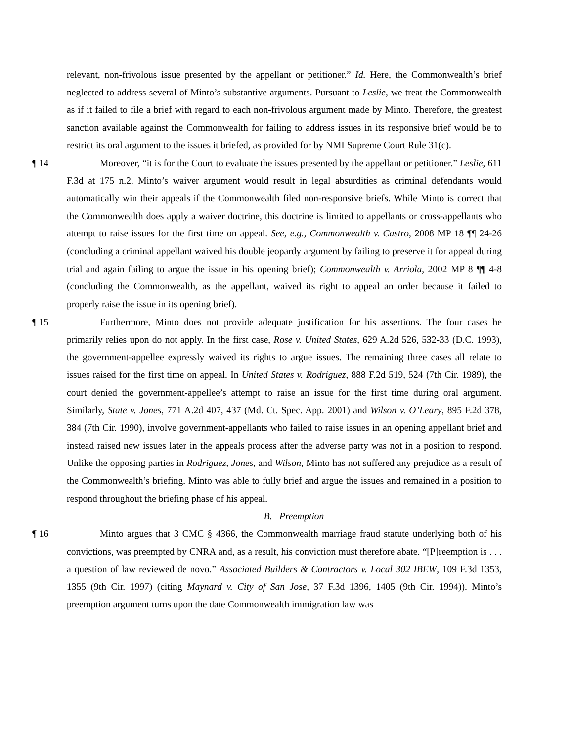relevant, non-frivolous issue presented by the appellant or petitioner.” Id. Here, the Commonwealth’s brief neglected to address several of Minto’s substantive arguments. Pursuant to Leslie, we treat the Commonwealth as if it failed to file a brief with regard to each non-frivolous argument made by Minto. Therefore, the greatest sanction available against the Commonwealth for failing to address issues in its responsive brief would be to restrict its oral argument to the issues it briefed, as provided for by NMI Supreme Court Rule 31(c).
¶ 14 Moreover, “it is for the Court to evaluate the issues presented by the appellant or petitioner.” Leslie, 611 F.3d at 175 n.2. Minto’s waiver argument would result in legal absurdities as criminal defendants would automatically win their appeals if the Commonwealth filed non-responsive briefs. While Minto is correct that the Commonwealth does apply a waiver doctrine, this doctrine is limited to appellants or cross-appellants who attempt to raise issues for the first time on appeal. See, e.g., Commonwealth v. Castro, 2008 MP 18 ¶¶ 24-26 (concluding a criminal appellant waived his double jeopardy argument by failing to preserve it for appeal during trial and again failing to argue the issue in his opening brief); Commonwealth v. Arriola, 2002 MP 8 ¶¶ 4-8 (concluding the Commonwealth, as the appellant, waived its right to appeal an order because it failed to properly raise the issue in its opening brief).
¶ 15 Furthermore, Minto does not provide adequate justification for his assertions. The four cases he primarily relies upon do not apply. In the first case, Rose v. United States, 629 A.2d 526, 532-33 (D.C. 1993), the government-appellee expressly waived its rights to argue issues. The remaining three cases all relate to issues raised for the first time on appeal. In United States v. Rodriguez, 888 F.2d 519, 524 (7th Cir. 1989), the court denied the government-appellee’s attempt to raise an issue for the first time during oral argument. Similarly, State v. Jones, 771 A.2d 407, 437 (Md. Ct. Spec. App. 2001) and Wilson v. O’Leary, 895 F.2d 378, 384 (7th Cir. 1990), involve government-appellants who failed to raise issues in an opening appellant brief and instead raised new issues later in the appeals process after the adverse party was not in a position to respond. Unlike the opposing parties in Rodriguez, Jones, and Wilson, Minto has not suffered any prejudice as a result of the Commonwealth’s briefing. Minto was able to fully brief and argue the issues and remained in a position to respond throughout the briefing phase of his appeal.
B. Preemption
¶ 16 Minto argues that 3 CMC § 4366, the Commonwealth marriage fraud statute underlying both of his convictions, was preempted by CNRA and, as a result, his conviction must therefore abate. “[P]reemption is . . . a question of law reviewed de novo.” Associated Builders & Contractors v. Local 302 IBEW, 109 F.3d 1353, 1355 (9th Cir. 1997) (citing Maynard v. City of San Jose, 37 F.3d 1396, 1405 (9th Cir. 1994)). Minto’s preemption argument turns upon the date Commonwealth immigration law was